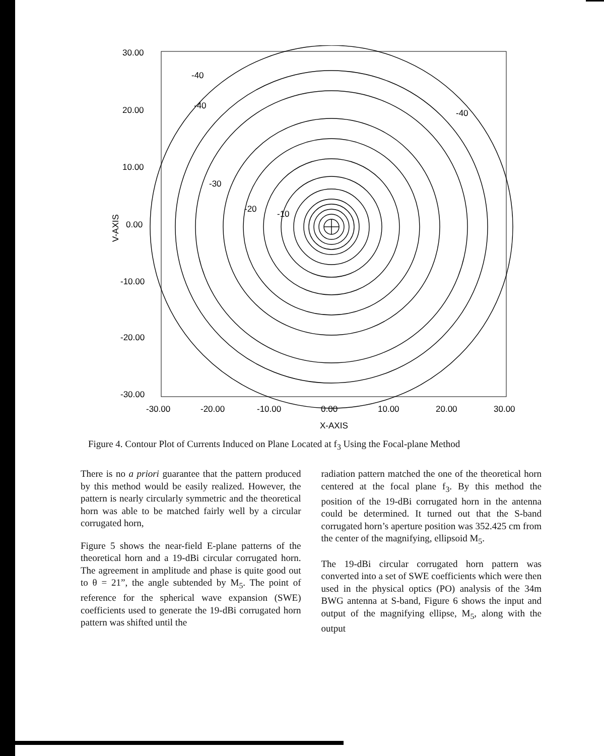30.00
20.00
10.00
0.00
-10.00
-20.00
-30.00
V-AXIS
-30.00
-20.00
-10.00
0.00
10.00
20.00
30.00
X-AXIS
-40
-40
-30
-20
-10
-40
Figure 4. Contour Plot of Currents Induced on Plane Located at f<sub>3</sub> Using the Focal-plane Method
There is no a priori guarantee that the pattern produced by this method would be easily realized. However, the pattern is nearly circularly symmetric and the theoretical horn was able to be matched fairly well by a circular corrugated horn,
Figure 5 shows the near-field E-plane patterns of the theoretical horn and a 19-dBi circular corrugated horn. The agreement in amplitude and phase is quite good out to θ = 21”, the angle subtended by M<sub>5</sub>. The point of reference for the spherical wave expansion (SWE) coefficients used to generate the 19-dBi corrugated horn pattern was shifted until the
radiation pattern matched the one of the theoretical horn centered at the focal plane f<sub>3</sub>. By this method the position of the 19-dBi corrugated horn in the antenna could be determined. It turned out that the S-band corrugated horn’s aperture position was 352.425 cm from the center of the magnifying, ellipsoid M<sub>5</sub>.
The 19-dBi circular corrugated horn pattern was converted into a set of SWE coefficients which were then used in the physical optics (PO) analysis of the 34m BWG antenna at S-band, Figure 6 shows the input and output of the magnifying ellipse, M<sub>5</sub>, along with the output